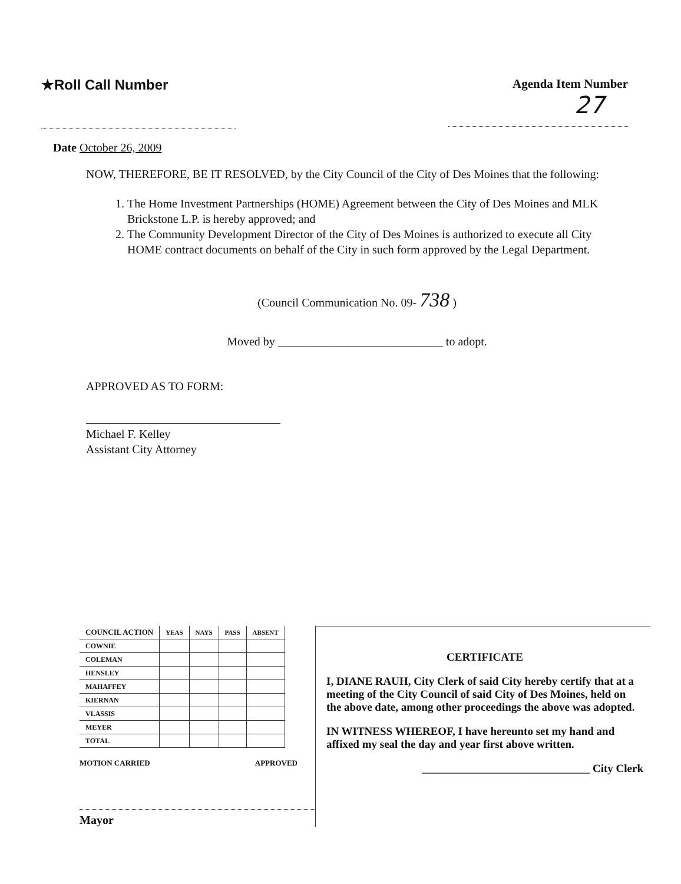★Roll Call Number Agenda Item Number
27
Date October 26, 2009
NOW, THEREFORE, BE IT RESOLVED, by the City Council of the City of Des Moines that the following:
1. The Home Investment Partnerships (HOME) Agreement between the City of Des Moines and MLK Brickstone L.P. is hereby approved; and
2. The Community Development Director of the City of Des Moines is authorized to execute all City HOME contract documents on behalf of the City in such form approved by the Legal Department.
(Council Communication No. 09- 738 )
Moved by ____________________________ to adopt.
APPROVED AS TO FORM:
Michael F. Kelley
Assistant City Attorney
| COUNCIL ACTION | YEAS | NAYS | PASS | ABSENT |
| --- | --- | --- | --- | --- |
| COWNIE | | | | |
| COLEMAN | | | | |
| HENSLEY | | | | |
| MAHAFFEY | | | | |
| KIERNAN | | | | |
| VLASSIS | | | | |
| MEYER | | | | |
| TOTAL | | | | |
MOTION CARRIED APPROVED
Mayor
CERTIFICATE
I, DIANE RAUH, City Clerk of said City hereby certify that at a meeting of the City Council of said City of Des Moines, held on the above date, among other proceedings the above was adopted.
IN WITNESS WHEREOF, I have hereunto set my hand and affixed my seal the day and year first above written.
______________________________ City Clerk